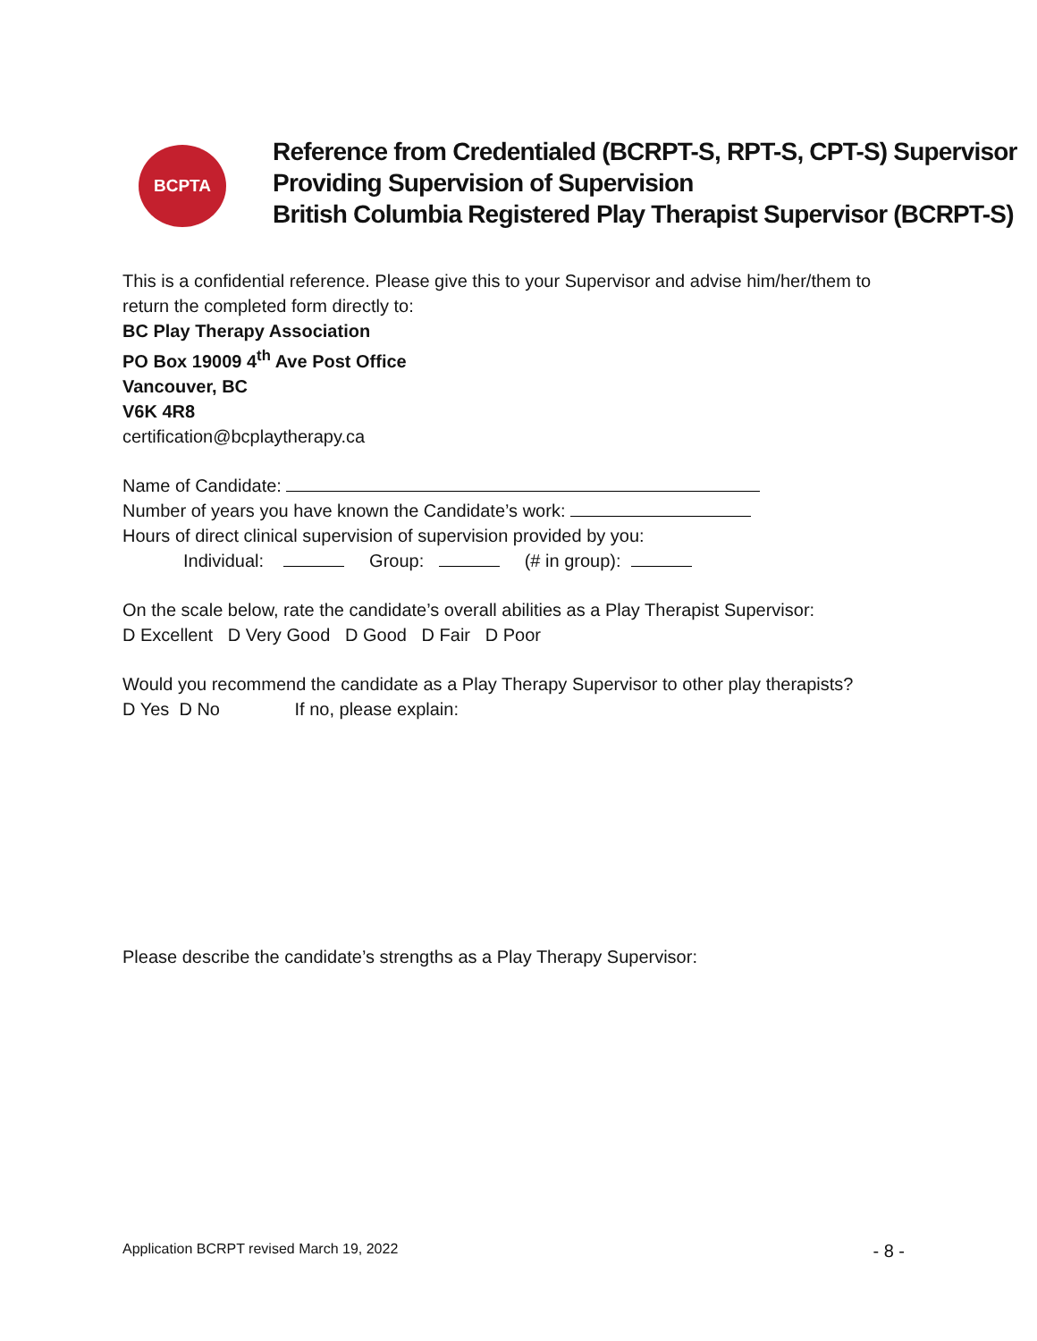BCPTA
Reference from Credentialed (BCRPT-S, RPT-S, CPT-S) Supervisor
Providing Supervision of Supervision
British Columbia Registered Play Therapist Supervisor (BCRPT-S)
This is a confidential reference. Please give this to your Supervisor and advise him/her/them to return the completed form directly to:
BC Play Therapy Association
PO Box 19009 4<sup>th</sup> Ave Post Office
Vancouver, BC
V6K 4R8
certification@bcplaytherapy.ca
Name of Candidate:
Number of years you have known the Candidate’s work:
Hours of direct clinical supervision of supervision provided by you:
Individual: Group: (# in group):
On the scale below, rate the candidate’s overall abilities as a Play Therapist Supervisor:
D Excellent D Very Good D Good D Fair D Poor
Would you recommend the candidate as a Play Therapy Supervisor to other play therapists?
D Yes D No If no, please explain:
Please describe the candidate’s strengths as a Play Therapy Supervisor:
Application BCRPT revised March 19, 2022 - 8 -